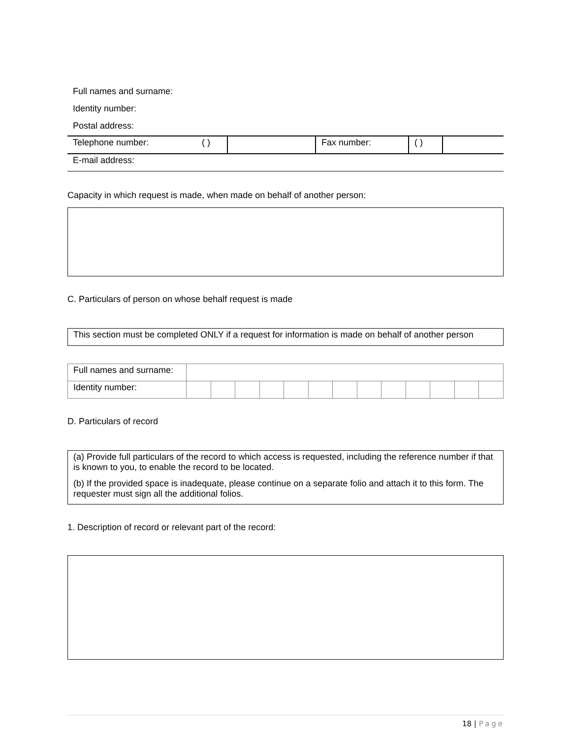Full names and surname:
Identity number:
Postal address:
| Telephone number: | ( ) | | Fax number: | ( ) | |
| E-mail address: |
Capacity in which request is made, when made on behalf of another person:
C. Particulars of person on whose behalf request is made
This section must be completed ONLY if a request for information is made on behalf of another person
| Full names and surname: | | | | | | | | | | | | | |
| Identity number: | | | | | | | | | | | | | |
D. Particulars of record
(a) Provide full particulars of the record to which access is requested, including the reference number if that is known to you, to enable the record to be located.
(b) If the provided space is inadequate, please continue on a separate folio and attach it to this form. The requester must sign all the additional folios.
1. Description of record or relevant part of the record:
18 | Page